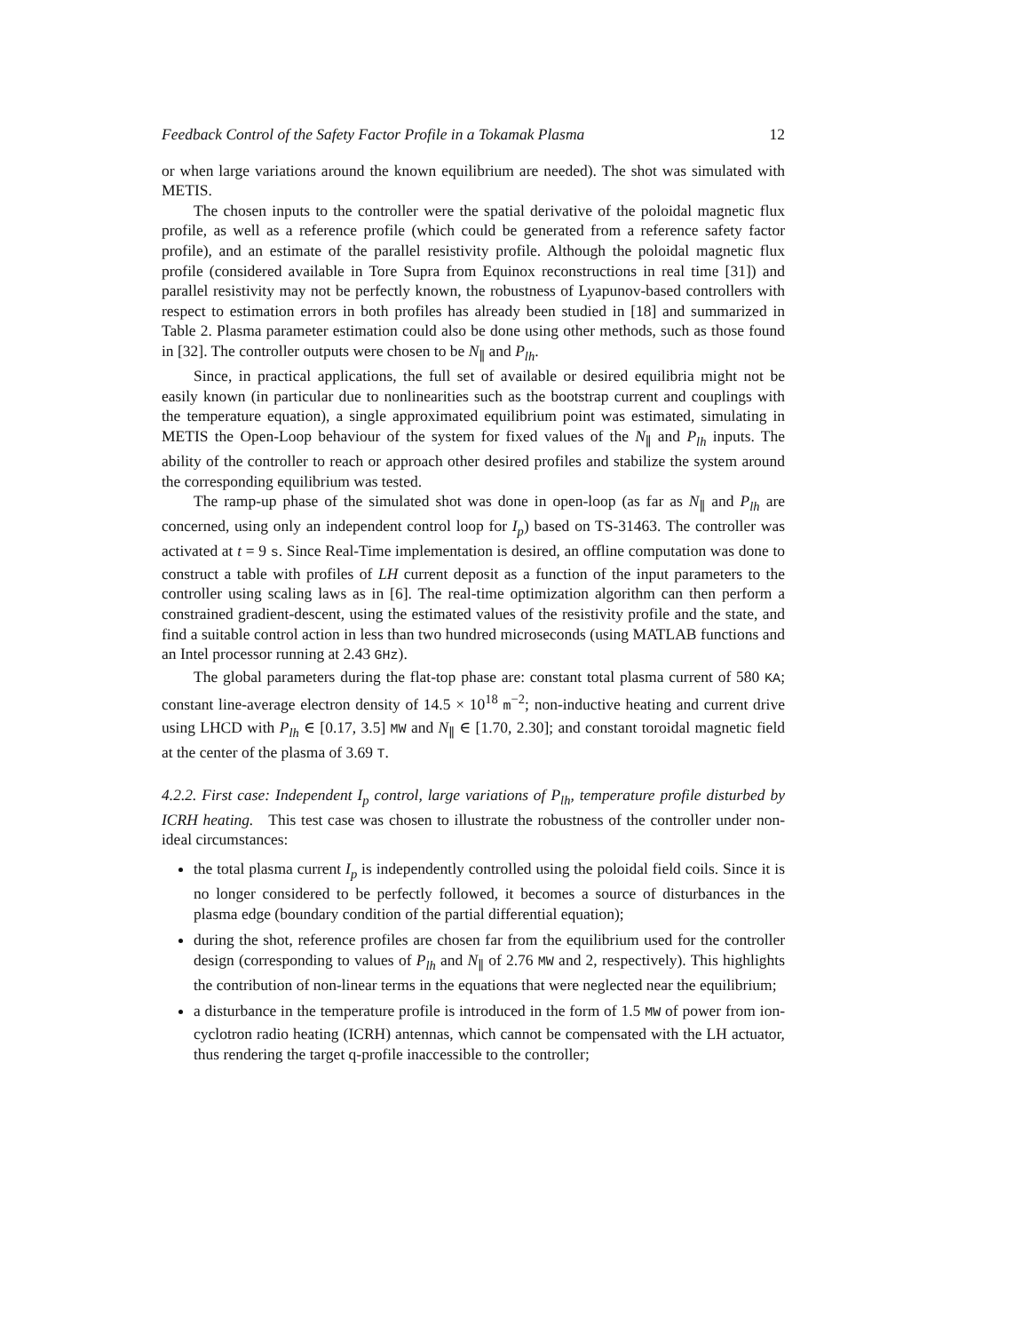Feedback Control of the Safety Factor Profile in a Tokamak Plasma 12
or when large variations around the known equilibrium are needed). The shot was simulated with METIS.
The chosen inputs to the controller were the spatial derivative of the poloidal magnetic flux profile, as well as a reference profile (which could be generated from a reference safety factor profile), and an estimate of the parallel resistivity profile. Although the poloidal magnetic flux profile (considered available in Tore Supra from Equinox reconstructions in real time [31]) and parallel resistivity may not be perfectly known, the robustness of Lyapunov-based controllers with respect to estimation errors in both profiles has already been studied in [18] and summarized in Table 2. Plasma parameter estimation could also be done using other methods, such as those found in [32]. The controller outputs were chosen to be N<sub>∥</sub> and P<sub>lh</sub>.
Since, in practical applications, the full set of available or desired equilibria might not be easily known (in particular due to nonlinearities such as the bootstrap current and couplings with the temperature equation), a single approximated equilibrium point was estimated, simulating in METIS the Open-Loop behaviour of the system for fixed values of the N<sub>∥</sub> and P<sub>lh</sub> inputs. The ability of the controller to reach or approach other desired profiles and stabilize the system around the corresponding equilibrium was tested.
The ramp-up phase of the simulated shot was done in open-loop (as far as N<sub>∥</sub> and P<sub>lh</sub> are concerned, using only an independent control loop for I<sub>p</sub>) based on TS-31463. The controller was activated at t = 9 s. Since Real-Time implementation is desired, an offline computation was done to construct a table with profiles of LH current deposit as a function of the input parameters to the controller using scaling laws as in [6]. The real-time optimization algorithm can then perform a constrained gradient-descent, using the estimated values of the resistivity profile and the state, and find a suitable control action in less than two hundred microseconds (using MATLAB functions and an Intel processor running at 2.43 GHz).
The global parameters during the flat-top phase are: constant total plasma current of 580 KA; constant line-average electron density of 14.5 × 10<sup>18</sup> m<sup>−2</sup>; non-inductive heating and current drive using LHCD with P<sub>lh</sub> ∈ [0.17, 3.5] MW and N<sub>∥</sub> ∈ [1.70, 2.30]; and constant toroidal magnetic field at the center of the plasma of 3.69 T.
4.2.2. First case: Independent I<sub>p</sub> control, large variations of P<sub>lh</sub>, temperature profile disturbed by ICRH heating. This test case was chosen to illustrate the robustness of the controller under non-ideal circumstances:
the total plasma current I<sub>p</sub> is independently controlled using the poloidal field coils. Since it is no longer considered to be perfectly followed, it becomes a source of disturbances in the plasma edge (boundary condition of the partial differential equation);
during the shot, reference profiles are chosen far from the equilibrium used for the controller design (corresponding to values of P<sub>lh</sub> and N<sub>∥</sub> of 2.76 MW and 2, respectively). This highlights the contribution of non-linear terms in the equations that were neglected near the equilibrium;
a disturbance in the temperature profile is introduced in the form of 1.5 MW of power from ion-cyclotron radio heating (ICRH) antennas, which cannot be compensated with the LH actuator, thus rendering the target q-profile inaccessible to the controller;